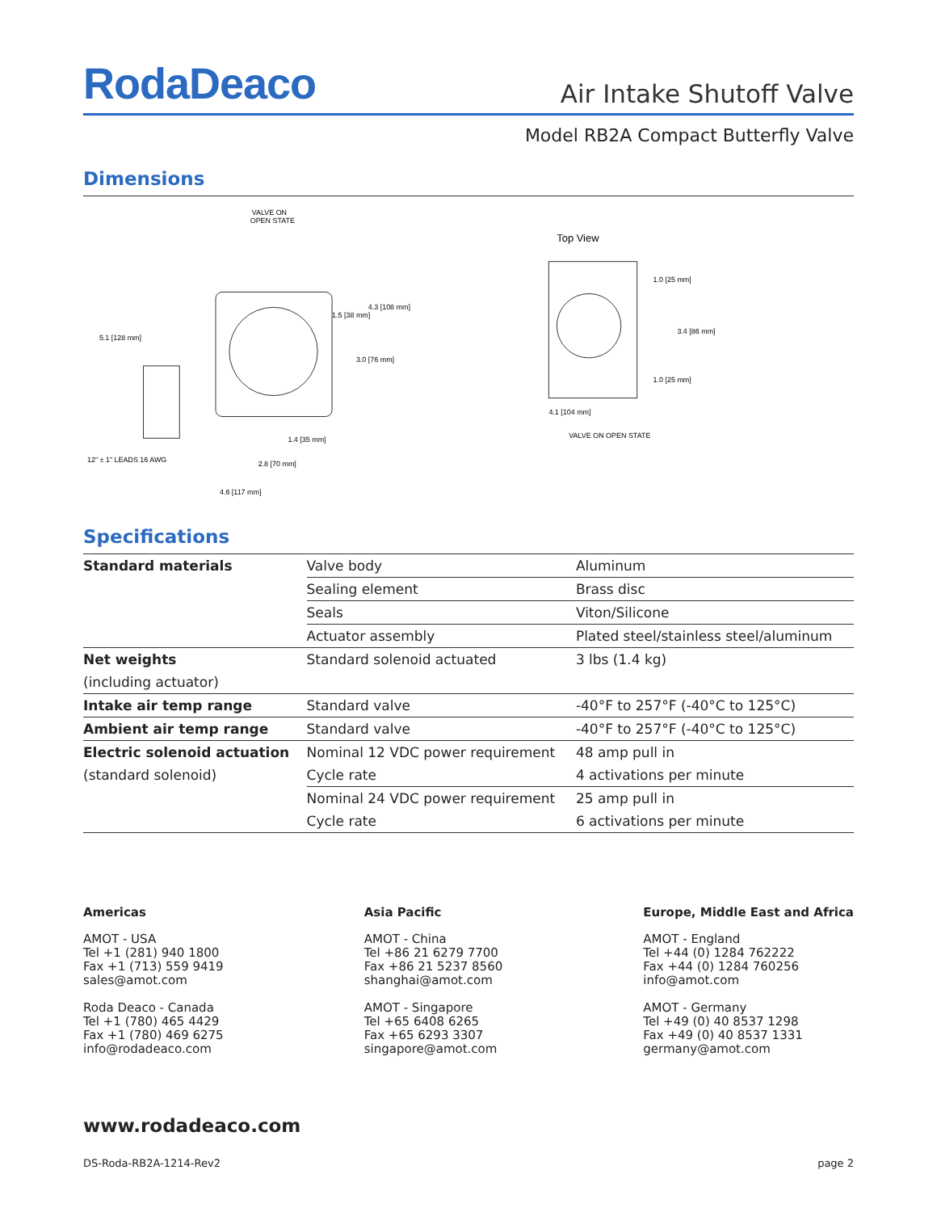RodaDeaco
Air Intake Shutoff Valve
Model RB2A Compact Butterfly Valve
Dimensions
VALVE ON
OPEN STATE
1.5 [38 mm]
4.3 [108 mm]
5.1 [128 mm]
3.0 [76 mm]
1.4 [35 mm]
12" ± 1" LEADS 16 AWG
2.8 [70 mm]
4.6 [117 mm]
Top View
1.0 [25 mm]
3.4 [86 mm]
1.0 [25 mm]
4.1 [104 mm]
VALVE ON OPEN STATE
Specifications
| Standard materials | Valve body | Aluminum |
| | Sealing element | Brass disc |
| | Seals | Viton/Silicone |
| | Actuator assembly | Plated steel/stainless steel/aluminum |
| Net weights | Standard solenoid actuated | 3 lbs (1.4 kg) |
| (including actuator) | | |
| Intake air temp range | Standard valve | -40°F to 257°F (-40°C to 125°C) |
| Ambient air temp range | Standard valve | -40°F to 257°F (-40°C to 125°C) |
| Electric solenoid actuation | Nominal 12 VDC power requirement | 48 amp pull in |
| (standard solenoid) | Cycle rate | 4 activations per minute |
| | Nominal 24 VDC power requirement | 25 amp pull in |
| | Cycle rate | 6 activations per minute |
Americas
AMOT - USA
Tel +1 (281) 940 1800
Fax +1 (713) 559 9419
sales@amot.com
Roda Deaco - Canada
Tel +1 (780) 465 4429
Fax +1 (780) 469 6275
info@rodadeaco.com
Asia Pacific
AMOT - China
Tel +86 21 6279 7700
Fax +86 21 5237 8560
shanghai@amot.com
AMOT - Singapore
Tel +65 6408 6265
Fax +65 6293 3307
singapore@amot.com
Europe, Middle East and Africa
AMOT - England
Tel +44 (0) 1284 762222
Fax +44 (0) 1284 760256
info@amot.com
AMOT - Germany
Tel +49 (0) 40 8537 1298
Fax +49 (0) 40 8537 1331
germany@amot.com
www.rodadeaco.com
DS-Roda-RB2A-1214-Rev2 page 2